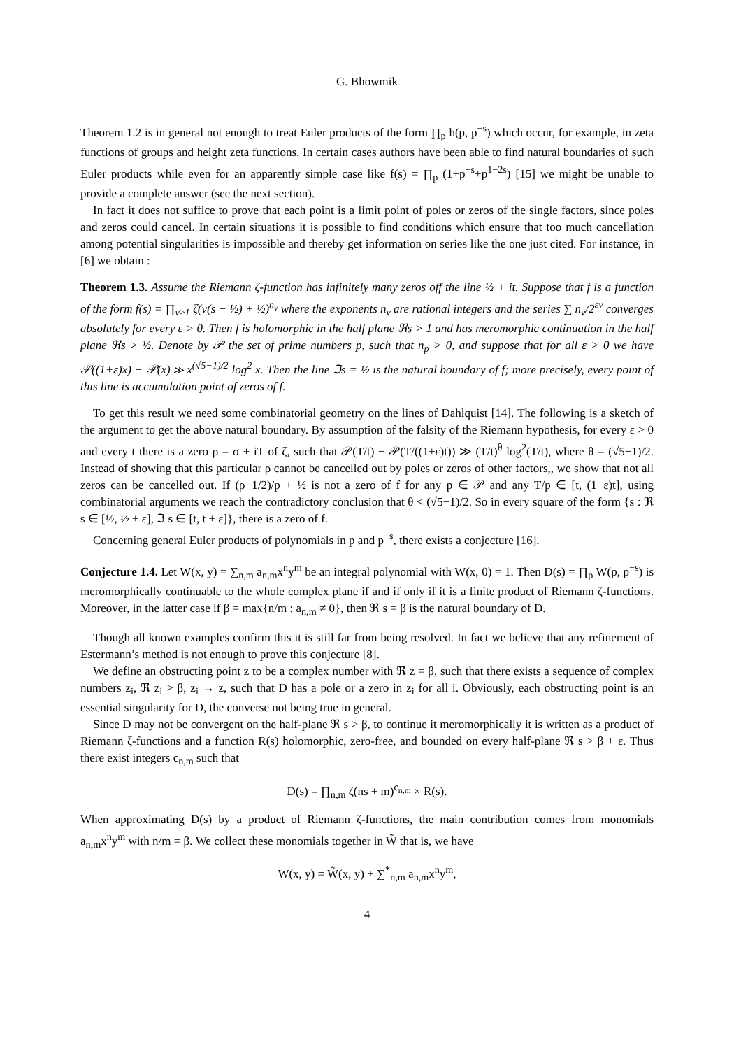G. Bhowmik
Theorem 1.2 is in general not enough to treat Euler products of the form ∏<sub>p</sub> h(p, p<sup>−s</sup>) which occur, for example, in zeta functions of groups and height zeta functions. In certain cases authors have been able to find natural boundaries of such Euler products while even for an apparently simple case like f(s) = ∏<sub>p</sub> (1+p<sup>−s</sup>+p<sup>1−2s</sup>) [15] we might be unable to provide a complete answer (see the next section).
In fact it does not suffice to prove that each point is a limit point of poles or zeros of the single factors, since poles and zeros could cancel. In certain situations it is possible to find conditions which ensure that too much cancellation among potential singularities is impossible and thereby get information on series like the one just cited. For instance, in [6] we obtain :
Theorem 1.3. Assume the Riemann ζ-function has infinitely many zeros off the line ½ + it. Suppose that f is a function of the form f(s) = ∏<sub>ν≥1</sub> ζ(ν(s − ½) + ½)<sup>n<sub>ν</sub></sup> where the exponents n<sub>ν</sub> are rational integers and the series ∑ n<sub>ν</sub>/2<sup>εν</sup> converges absolutely for every ε > 0. Then f is holomorphic in the half plane ℜs > 1 and has meromorphic continuation in the half plane ℜs > ½. Denote by 𝒫 the set of prime numbers p, such that n<sub>p</sub> > 0, and suppose that for all ε > 0 we have 𝒫((1+ε)x) − 𝒫(x) ≫ x<sup>(√5−1)/2</sup> log<sup>2</sup> x. Then the line ℑs = ½ is the natural boundary of f; more precisely, every point of this line is accumulation point of zeros of f.
To get this result we need some combinatorial geometry on the lines of Dahlquist [14]. The following is a sketch of the argument to get the above natural boundary. By assumption of the falsity of the Riemann hypothesis, for every ε > 0 and every t there is a zero ρ = σ + iT of ζ, such that 𝒫(T/t) − 𝒫(T/((1+ε)t)) ≫ (T/t)<sup>θ</sup> log<sup>2</sup>(T/t), where θ = (√5−1)/2. Instead of showing that this particular ρ cannot be cancelled out by poles or zeros of other factors,, we show that not all zeros can be cancelled out. If (ρ−1/2)/p + ½ is not a zero of f for any p ∈ 𝒫 and any T/p ∈ [t, (1+ε)t], using combinatorial arguments we reach the contradictory conclusion that θ < (√5−1)/2. So in every square of the form {s : ℜ s ∈ [½, ½ + ε], ℑ s ∈ [t, t + ε]}, there is a zero of f.
Concerning general Euler products of polynomials in p and p<sup>−s</sup>, there exists a conjecture [16].
Conjecture 1.4. Let W(x, y) = ∑<sub>n,m</sub> a<sub>n,m</sub>x<sup>n</sup>y<sup>m</sup> be an integral polynomial with W(x, 0) = 1. Then D(s) = ∏<sub>p</sub> W(p, p<sup>−s</sup>) is meromorphically continuable to the whole complex plane if and if only if it is a finite product of Riemann ζ-functions. Moreover, in the latter case if β = max{n/m : a<sub>n,m</sub> ≠ 0}, then ℜ s = β is the natural boundary of D.
Though all known examples confirm this it is still far from being resolved. In fact we believe that any refinement of Estermann’s method is not enough to prove this conjecture [8].
We define an obstructing point z to be a complex number with ℜ z = β, such that there exists a sequence of complex numbers z<sub>i</sub>, ℜ z<sub>i</sub> > β, z<sub>i</sub> → z, such that D has a pole or a zero in z<sub>i</sub> for all i. Obviously, each obstructing point is an essential singularity for D, the converse not being true in general.
Since D may not be convergent on the half-plane ℜ s > β, to continue it meromorphically it is written as a product of Riemann ζ-functions and a function R(s) holomorphic, zero-free, and bounded on every half-plane ℜ s > β + ε. Thus there exist integers c<sub>n,m</sub> such that
D(s) = ∏<sub>n,m</sub> ζ(ns + m)<sup>c<sub>n,m</sub></sup> × R(s).
When approximating D(s) by a product of Riemann ζ-functions, the main contribution comes from monomials a<sub>n,m</sub>x<sup>n</sup>y<sup>m</sup> with n/m = β. We collect these monomials together in W̃ that is, we have
W(x, y) = W̃(x, y) + ∑<sup>*</sup><sub>n,m</sub> a<sub>n,m</sub>x<sup>n</sup>y<sup>m</sup>,
4